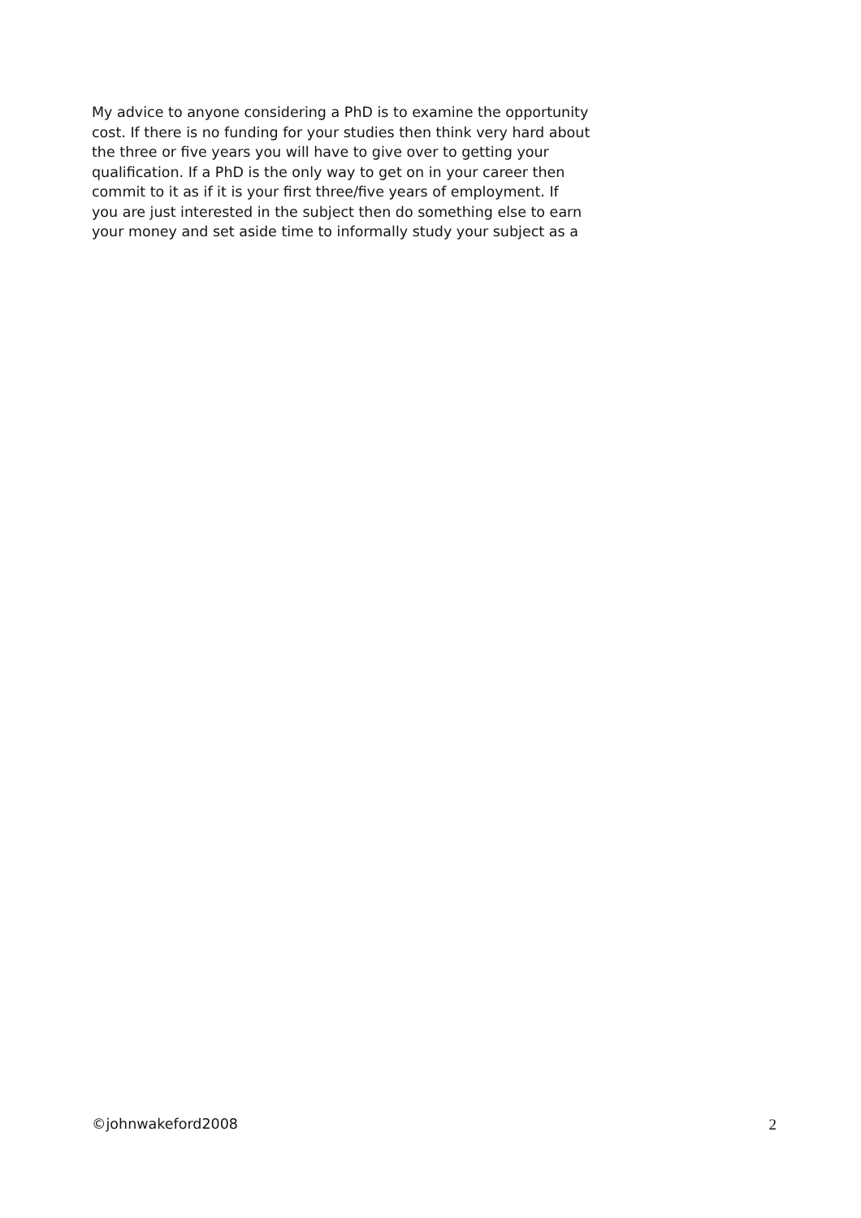My advice to anyone considering a PhD is to examine the opportunity
cost. If there is no funding for your studies then think very hard about
the three or five years you will have to give over to getting your
qualification. If a PhD is the only way to get on in your career then
commit to it as if it is your first three/five years of employment. If
you are just interested in the subject then do something else to earn
your money and set aside time to informally study your subject as a
©johnwakeford2008 2